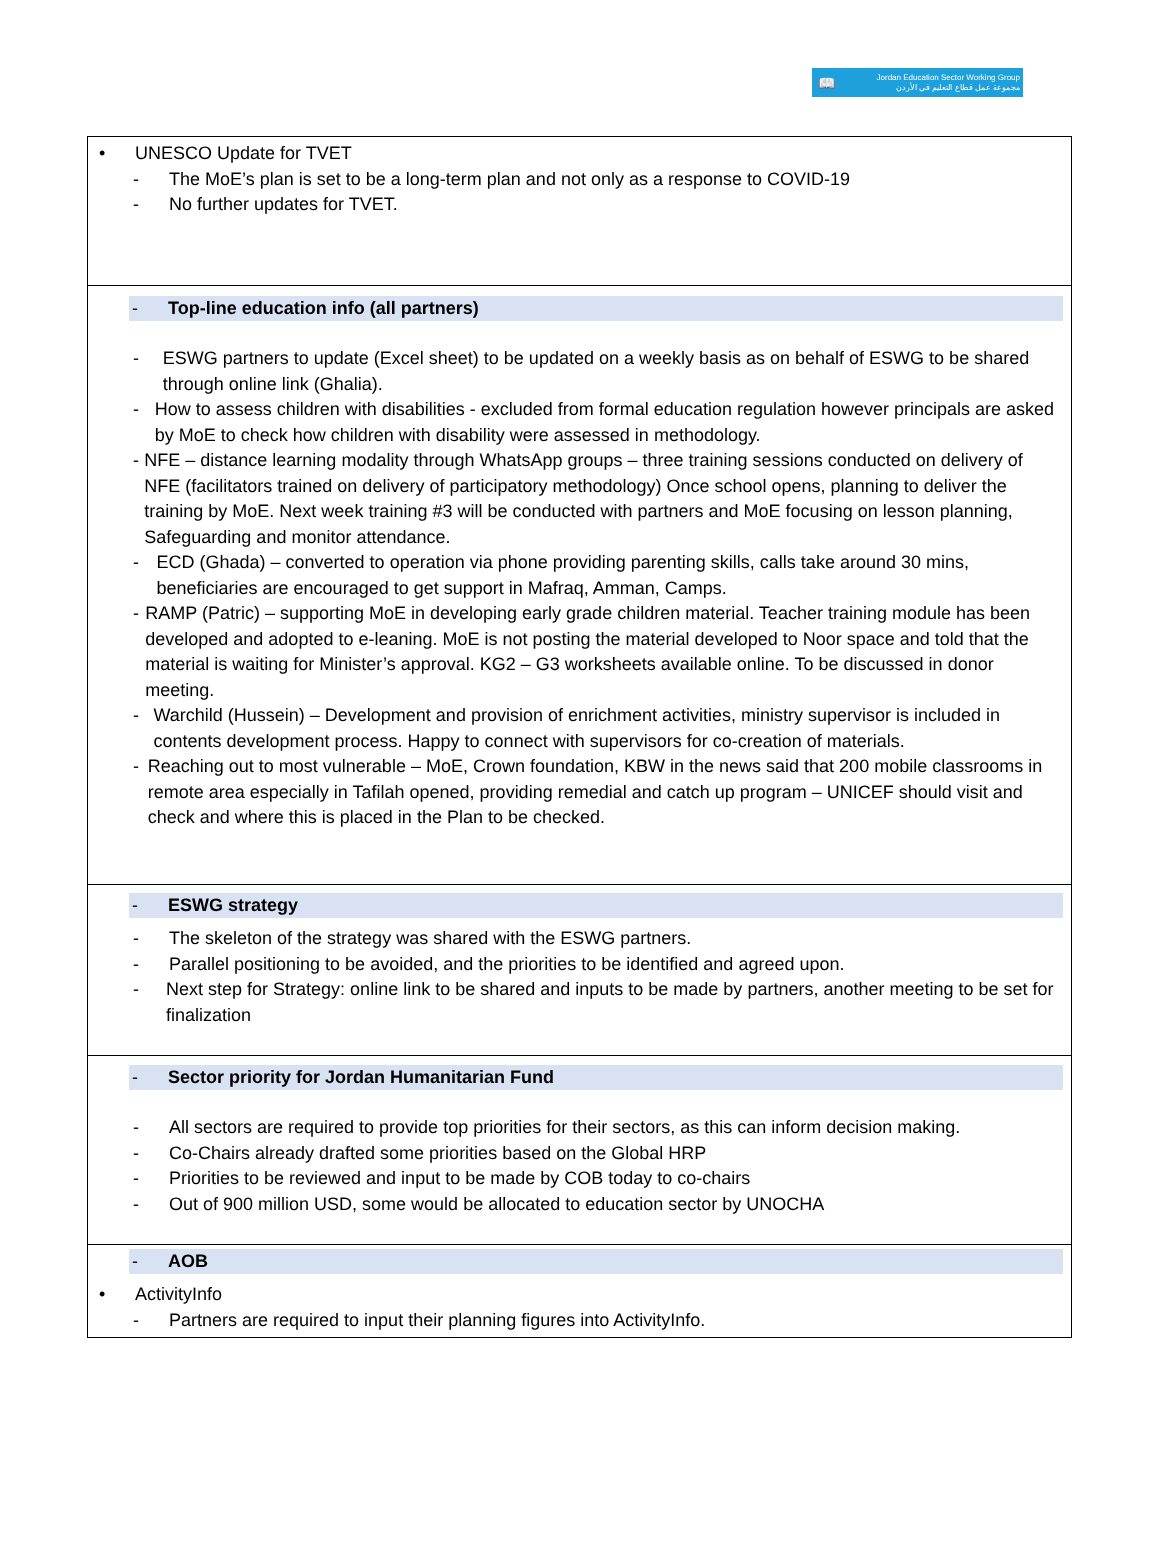📖 Jordan Education Sector Working Group
مجموعة عمل قطاع التعليم في الأردن
| • UNESCO Update for TVET - The MoE’s plan is set to be a long-term plan and not only as a response to COVID-19 - No further updates for TVET. |
| - Top-line education info (all partners) - ESWG partners to update (Excel sheet) to be updated on a weekly basis as on behalf of ESWG to be shared through online link (Ghalia). - How to assess children with disabilities - excluded from formal education regulation however principals are asked by MoE to check how children with disability were assessed in methodology. - NFE – distance learning modality through WhatsApp groups – three training sessions conducted on delivery of NFE (facilitators trained on delivery of participatory methodology) Once school opens, planning to deliver the training by MoE. Next week training #3 will be conducted with partners and MoE focusing on lesson planning, Safeguarding and monitor attendance. - ECD (Ghada) – converted to operation via phone providing parenting skills, calls take around 30 mins, beneficiaries are encouraged to get support in Mafraq, Amman, Camps. - RAMP (Patric) – supporting MoE in developing early grade children material. Teacher training module has been developed and adopted to e-leaning. MoE is not posting the material developed to Noor space and told that the material is waiting for Minister’s approval. KG2 – G3 worksheets available online. To be discussed in donor meeting. - Warchild (Hussein) – Development and provision of enrichment activities, ministry supervisor is included in contents development process. Happy to connect with supervisors for co-creation of materials. - Reaching out to most vulnerable – MoE, Crown foundation, KBW in the news said that 200 mobile classrooms in remote area especially in Tafilah opened, providing remedial and catch up program – UNICEF should visit and check and where this is placed in the Plan to be checked. |
| - ESWG strategy - The skeleton of the strategy was shared with the ESWG partners. - Parallel positioning to be avoided, and the priorities to be identified and agreed upon. - Next step for Strategy: online link to be shared and inputs to be made by partners, another meeting to be set for finalization |
| - Sector priority for Jordan Humanitarian Fund - All sectors are required to provide top priorities for their sectors, as this can inform decision making. - Co-Chairs already drafted some priorities based on the Global HRP - Priorities to be reviewed and input to be made by COB today to co-chairs - Out of 900 million USD, some would be allocated to education sector by UNOCHA |
| - AOB • ActivityInfo - Partners are required to input their planning figures into ActivityInfo. |